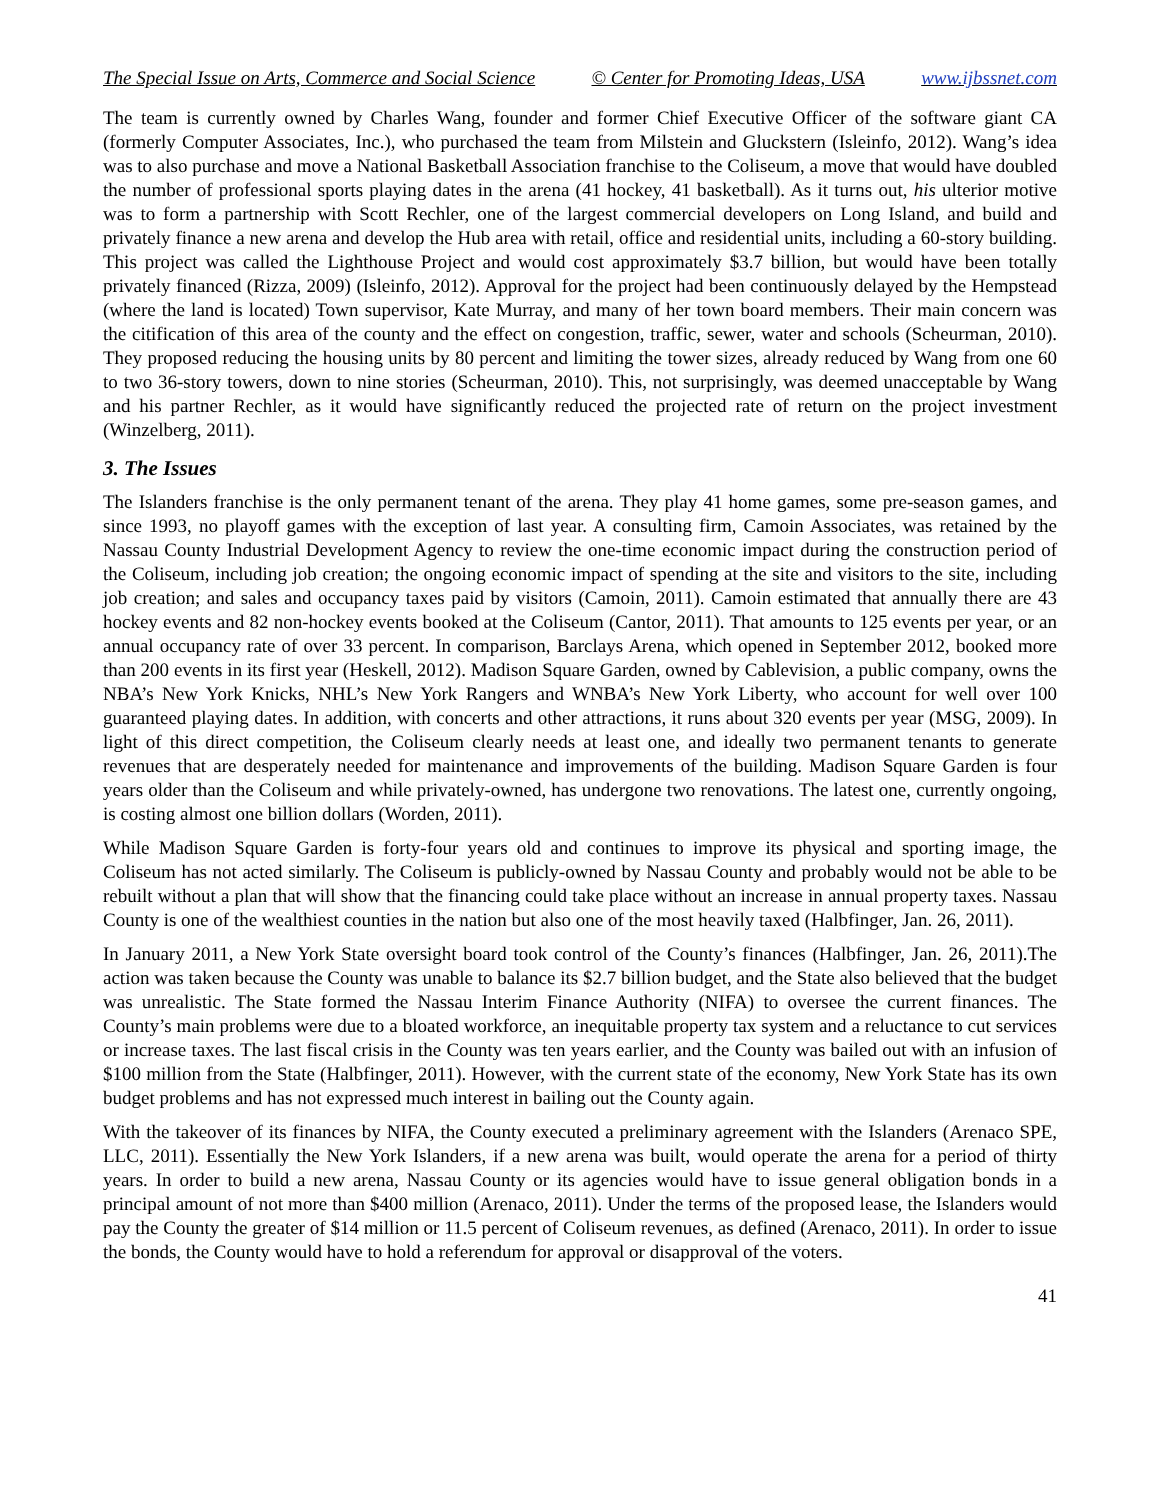The Special Issue on Arts, Commerce and Social Science © Center for Promoting Ideas, USA www.ijbssnet.com
The team is currently owned by Charles Wang, founder and former Chief Executive Officer of the software giant CA (formerly Computer Associates, Inc.), who purchased the team from Milstein and Gluckstern (Isleinfo, 2012). Wang’s idea was to also purchase and move a National Basketball Association franchise to the Coliseum, a move that would have doubled the number of professional sports playing dates in the arena (41 hockey, 41 basketball). As it turns out, his ulterior motive was to form a partnership with Scott Rechler, one of the largest commercial developers on Long Island, and build and privately finance a new arena and develop the Hub area with retail, office and residential units, including a 60-story building. This project was called the Lighthouse Project and would cost approximately $3.7 billion, but would have been totally privately financed (Rizza, 2009) (Isleinfo, 2012). Approval for the project had been continuously delayed by the Hempstead (where the land is located) Town supervisor, Kate Murray, and many of her town board members. Their main concern was the citification of this area of the county and the effect on congestion, traffic, sewer, water and schools (Scheurman, 2010). They proposed reducing the housing units by 80 percent and limiting the tower sizes, already reduced by Wang from one 60 to two 36-story towers, down to nine stories (Scheurman, 2010). This, not surprisingly, was deemed unacceptable by Wang and his partner Rechler, as it would have significantly reduced the projected rate of return on the project investment (Winzelberg, 2011).
3. The Issues
The Islanders franchise is the only permanent tenant of the arena. They play 41 home games, some pre-season games, and since 1993, no playoff games with the exception of last year. A consulting firm, Camoin Associates, was retained by the Nassau County Industrial Development Agency to review the one-time economic impact during the construction period of the Coliseum, including job creation; the ongoing economic impact of spending at the site and visitors to the site, including job creation; and sales and occupancy taxes paid by visitors (Camoin, 2011). Camoin estimated that annually there are 43 hockey events and 82 non-hockey events booked at the Coliseum (Cantor, 2011). That amounts to 125 events per year, or an annual occupancy rate of over 33 percent. In comparison, Barclays Arena, which opened in September 2012, booked more than 200 events in its first year (Heskell, 2012). Madison Square Garden, owned by Cablevision, a public company, owns the NBA’s New York Knicks, NHL’s New York Rangers and WNBA’s New York Liberty, who account for well over 100 guaranteed playing dates. In addition, with concerts and other attractions, it runs about 320 events per year (MSG, 2009). In light of this direct competition, the Coliseum clearly needs at least one, and ideally two permanent tenants to generate revenues that are desperately needed for maintenance and improvements of the building. Madison Square Garden is four years older than the Coliseum and while privately-owned, has undergone two renovations. The latest one, currently ongoing, is costing almost one billion dollars (Worden, 2011).
While Madison Square Garden is forty-four years old and continues to improve its physical and sporting image, the Coliseum has not acted similarly. The Coliseum is publicly-owned by Nassau County and probably would not be able to be rebuilt without a plan that will show that the financing could take place without an increase in annual property taxes. Nassau County is one of the wealthiest counties in the nation but also one of the most heavily taxed (Halbfinger, Jan. 26, 2011).
In January 2011, a New York State oversight board took control of the County’s finances (Halbfinger, Jan. 26, 2011).The action was taken because the County was unable to balance its $2.7 billion budget, and the State also believed that the budget was unrealistic. The State formed the Nassau Interim Finance Authority (NIFA) to oversee the current finances. The County’s main problems were due to a bloated workforce, an inequitable property tax system and a reluctance to cut services or increase taxes. The last fiscal crisis in the County was ten years earlier, and the County was bailed out with an infusion of $100 million from the State (Halbfinger, 2011). However, with the current state of the economy, New York State has its own budget problems and has not expressed much interest in bailing out the County again.
With the takeover of its finances by NIFA, the County executed a preliminary agreement with the Islanders (Arenaco SPE, LLC, 2011). Essentially the New York Islanders, if a new arena was built, would operate the arena for a period of thirty years. In order to build a new arena, Nassau County or its agencies would have to issue general obligation bonds in a principal amount of not more than $400 million (Arenaco, 2011). Under the terms of the proposed lease, the Islanders would pay the County the greater of $14 million or 11.5 percent of Coliseum revenues, as defined (Arenaco, 2011). In order to issue the bonds, the County would have to hold a referendum for approval or disapproval of the voters.
41